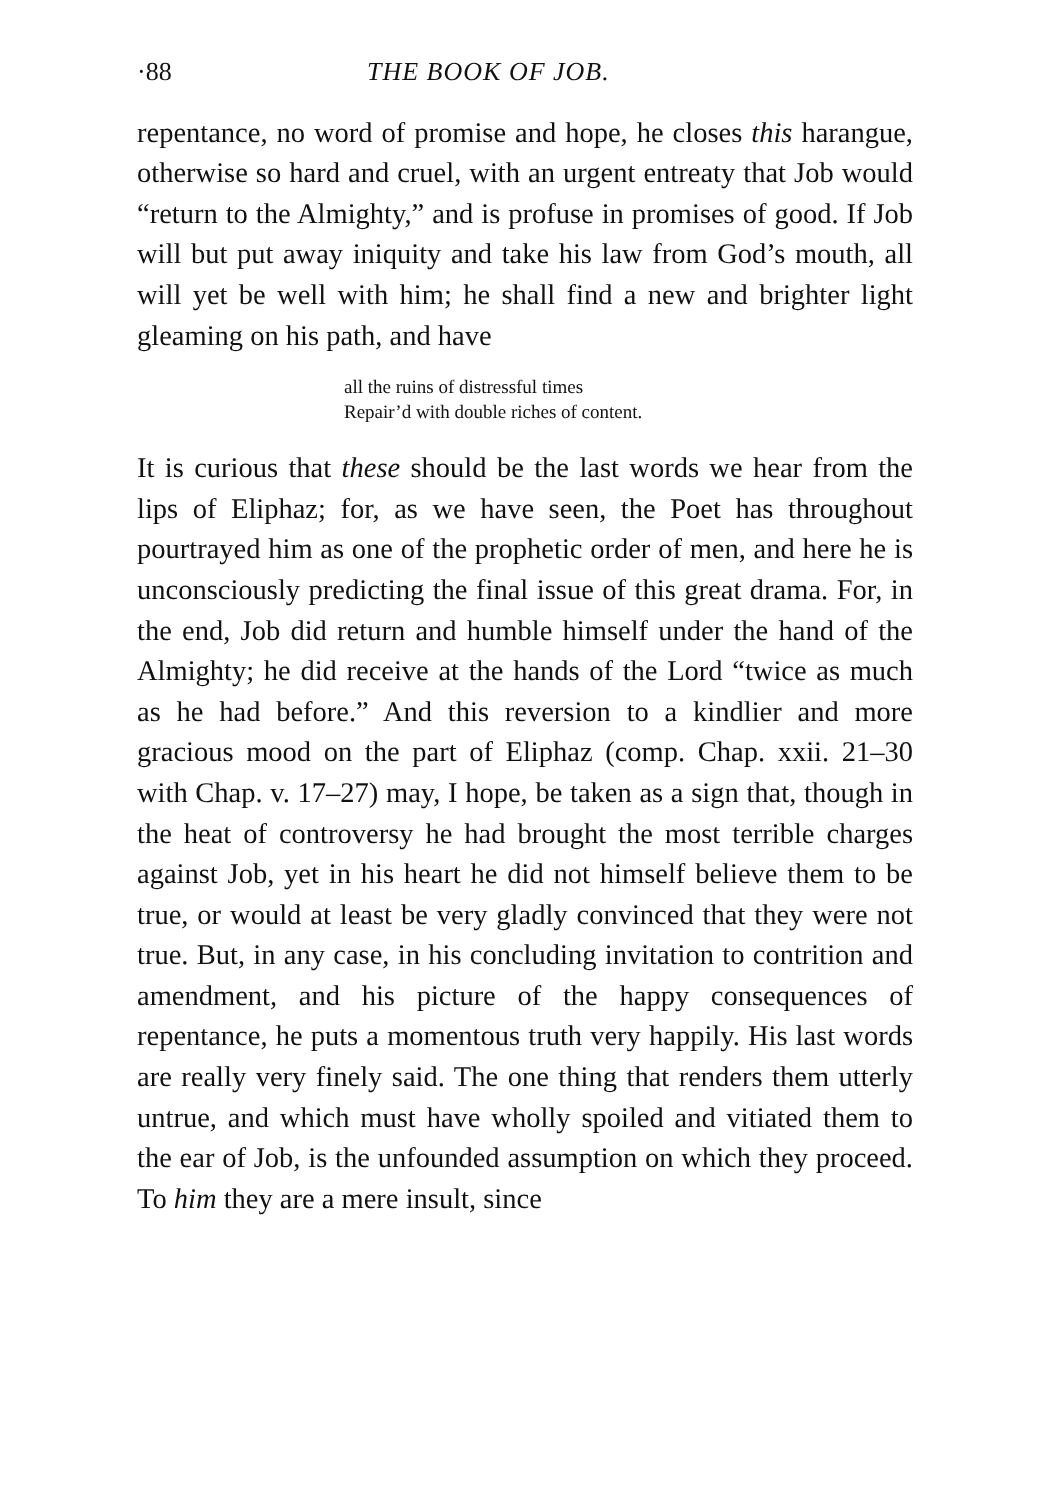·88 THE BOOK OF JOB.
repentance, no word of promise and hope, he closes this harangue, otherwise so hard and cruel, with an urgent entreaty that Job would “return to the Almighty,” and is profuse in promises of good. If Job will but put away iniquity and take his law from God’s mouth, all will yet be well with him; he shall find a new and brighter light gleaming on his path, and have
all the ruins of distressful times
Repair’d with double riches of content.
It is curious that these should be the last words we hear from the lips of Eliphaz; for, as we have seen, the Poet has throughout pourtrayed him as one of the prophetic order of men, and here he is unconsciously predicting the final issue of this great drama. For, in the end, Job did return and humble himself under the hand of the Almighty; he did receive at the hands of the Lord “twice as much as he had before.” And this reversion to a kindlier and more gracious mood on the part of Eliphaz (comp. Chap. xxii. 21–30 with Chap. v. 17–27) may, I hope, be taken as a sign that, though in the heat of controversy he had brought the most terrible charges against Job, yet in his heart he did not himself believe them to be true, or would at least be very gladly convinced that they were not true. But, in any case, in his concluding invitation to contrition and amendment, and his picture of the happy consequences of repentance, he puts a momentous truth very happily. His last words are really very finely said. The one thing that renders them utterly untrue, and which must have wholly spoiled and vitiated them to the ear of Job, is the unfounded assumption on which they proceed. To him they are a mere insult, since